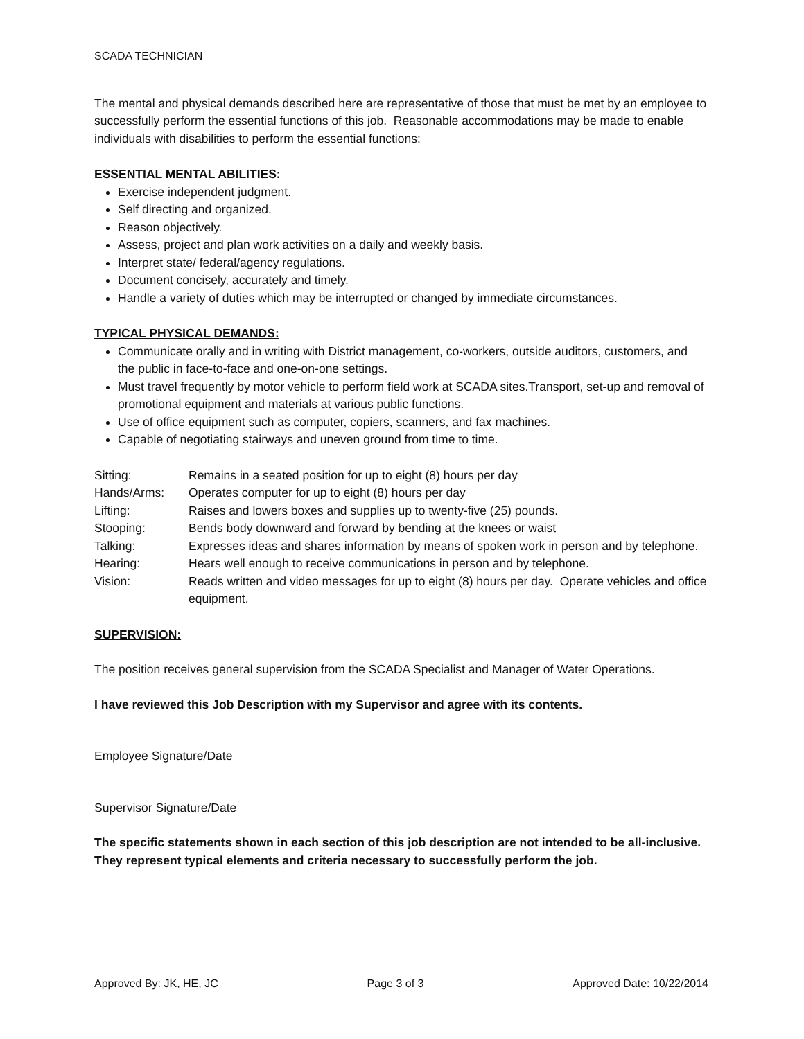SCADA TECHNICIAN
The mental and physical demands described here are representative of those that must be met by an employee to successfully perform the essential functions of this job. Reasonable accommodations may be made to enable individuals with disabilities to perform the essential functions:
ESSENTIAL MENTAL ABILITIES:
Exercise independent judgment.
Self directing and organized.
Reason objectively.
Assess, project and plan work activities on a daily and weekly basis.
Interpret state/ federal/agency regulations.
Document concisely, accurately and timely.
Handle a variety of duties which may be interrupted or changed by immediate circumstances.
TYPICAL PHYSICAL DEMANDS:
Communicate orally and in writing with District management, co-workers, outside auditors, customers, and the public in face-to-face and one-on-one settings.
Must travel frequently by motor vehicle to perform field work at SCADA sites.Transport, set-up and removal of promotional equipment and materials at various public functions.
Use of office equipment such as computer, copiers, scanners, and fax machines.
Capable of negotiating stairways and uneven ground from time to time.
| Sitting: | Remains in a seated position for up to eight (8) hours per day |
| Hands/Arms: | Operates computer for up to eight (8) hours per day |
| Lifting: | Raises and lowers boxes and supplies up to twenty-five (25) pounds. |
| Stooping: | Bends body downward and forward by bending at the knees or waist |
| Talking: | Expresses ideas and shares information by means of spoken work in person and by telephone. |
| Hearing: | Hears well enough to receive communications in person and by telephone. |
| Vision: | Reads written and video messages for up to eight (8) hours per day. Operate vehicles and office equipment. |
SUPERVISION:
The position receives general supervision from the SCADA Specialist and Manager of Water Operations.
I have reviewed this Job Description with my Supervisor and agree with its contents.
Employee Signature/Date
Supervisor Signature/Date
The specific statements shown in each section of this job description are not intended to be all-inclusive. They represent typical elements and criteria necessary to successfully perform the job.
Approved By: JK, HE, JC Page 3 of 3 Approved Date: 10/22/2014